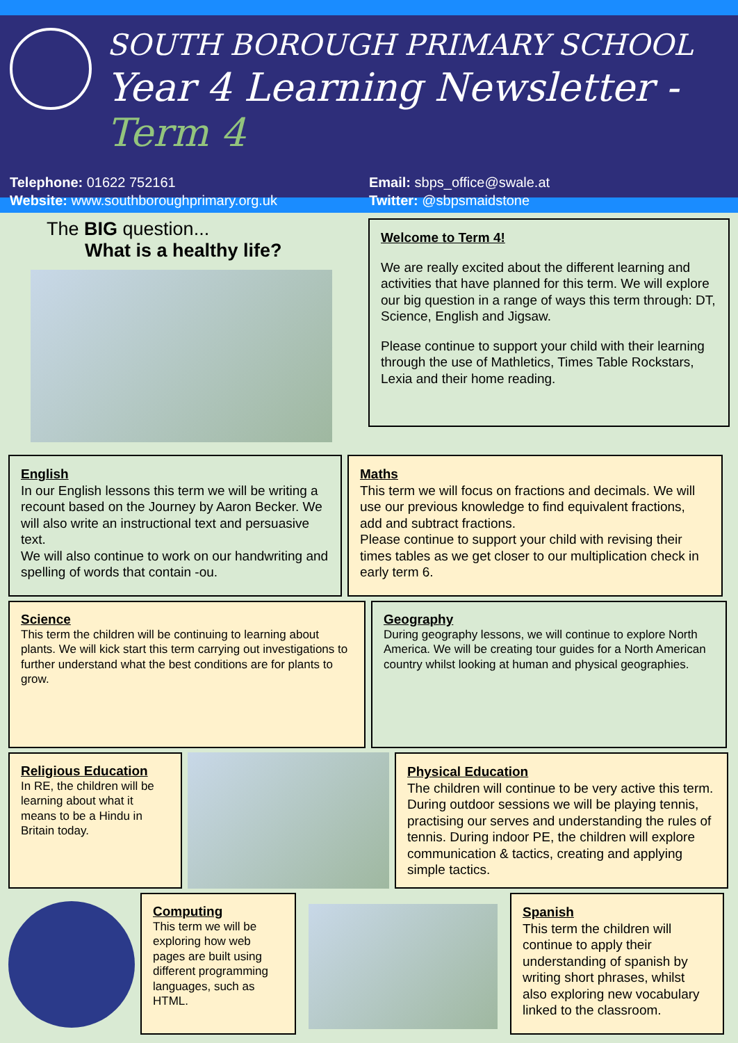SOUTH BOROUGH PRIMARY SCHOOL
Year 4 Learning Newsletter - Term 4
Telephone: 01622 752161
Website: www.southboroughprimary.org.uk
Email: sbps_office@swale.at
Twitter: @sbpsmaidstone
The BIG question...
What is a healthy life?
Welcome to Term 4!
We are really excited about the different learning and activities that have planned for this term. We will explore our big question in a range of ways this term through: DT, Science, English and Jigsaw.
Please continue to support your child with their learning through the use of Mathletics, Times Table Rockstars, Lexia and their home reading.
English
In our English lessons this term we will be writing a recount based on the Journey by Aaron Becker. We will also write an instructional text and persuasive text.
We will also continue to work on our handwriting and spelling of words that contain -ou.
Maths
This term we will focus on fractions and decimals. We will use our previous knowledge to find equivalent fractions, add and subtract fractions.
Please continue to support your child with revising their times tables as we get closer to our multiplication check in early term 6.
Science
This term the children will be continuing to learning about plants. We will kick start this term carrying out investigations to further understand what the best conditions are for plants to grow.
Geography
During geography lessons, we will continue to explore North America. We will be creating tour guides for a North American country whilst looking at human and physical geographies.
Religious Education
In RE, the children will be learning about what it means to be a Hindu in Britain today.
Physical Education
The children will continue to be very active this term. During outdoor sessions we will be playing tennis, practising our serves and understanding the rules of tennis. During indoor PE, the children will explore communication & tactics, creating and applying simple tactics.
Computing
This term we will be exploring how web pages are built using different programming languages, such as HTML.
Spanish
This term the children will continue to apply their understanding of spanish by writing short phrases, whilst also exploring new vocabulary linked to the classroom.